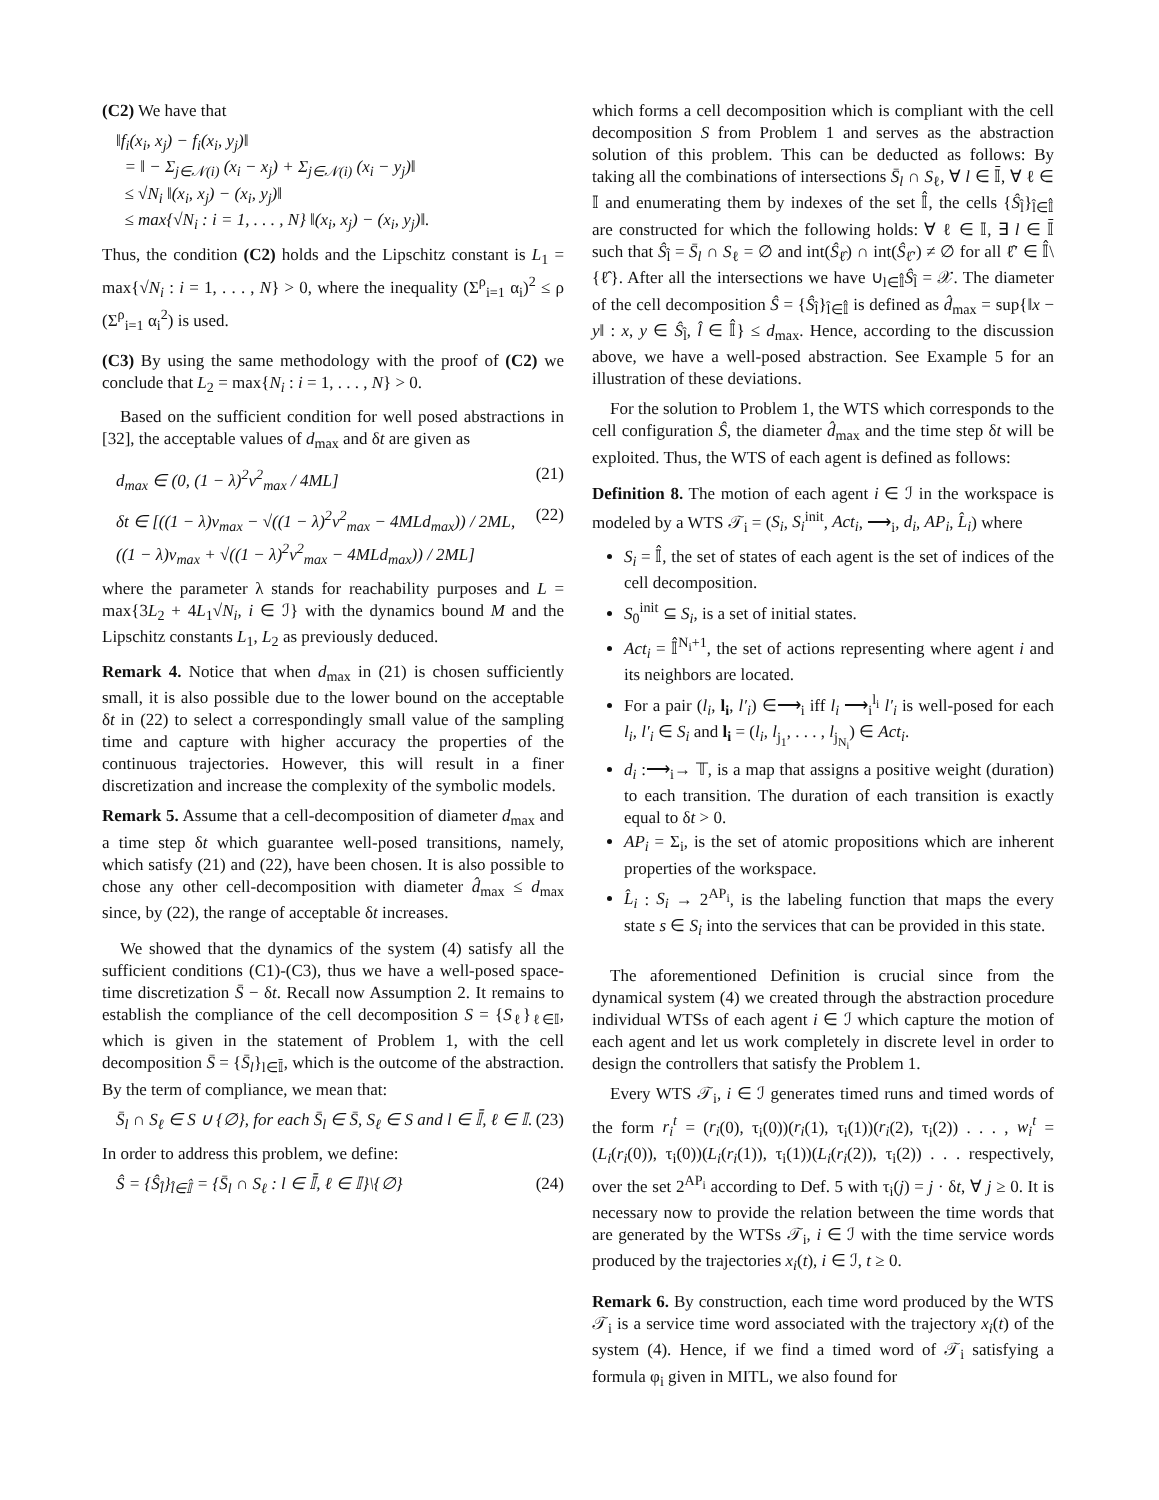(C2) We have that
‖f<sub>i</sub>(x<sub>i</sub>, x<sub>j</sub>) − f<sub>i</sub>(x<sub>i</sub>, y<sub>j</sub>)‖
= ‖ − Σ<sub>j∈𝒩(i)</sub> (x<sub>i</sub> − x<sub>j</sub>) + Σ<sub>j∈𝒩(i)</sub> (x<sub>i</sub> − y<sub>j</sub>)‖
≤ √N<sub>i</sub> ‖(x<sub>i</sub>, x<sub>j</sub>) − (x<sub>i</sub>, y<sub>j</sub>)‖
≤ max{√N<sub>i</sub> : i = 1, . . . , N} ‖(x<sub>i</sub>, x<sub>j</sub>) − (x<sub>i</sub>, y<sub>j</sub>)‖.
Thus, the condition (C2) holds and the Lipschitz constant is L<sub>1</sub> = max{√N<sub>i</sub> : i = 1, . . . , N} > 0, where the inequality (Σ<sup>ρ</sup><sub>i=1</sub> α<sub>i</sub>)<sup>2</sup> ≤ ρ (Σ<sup>ρ</sup><sub>i=1</sub> α<sub>i</sub><sup>2</sup>) is used.
(C3) By using the same methodology with the proof of (C2) we conclude that L<sub>2</sub> = max{N<sub>i</sub> : i = 1, . . . , N} > 0.
Based on the sufficient condition for well posed abstractions in [32], the acceptable values of d<sub>max</sub> and δt are given as
d<sub>max</sub> ∈ (0, (1 − λ)<sup>2</sup>v<sup>2</sup><sub>max</sub> / 4ML] (21)
δt ∈ [((1 − λ)v<sub>max</sub> − √((1 − λ)<sup>2</sup>v<sup>2</sup><sub>max</sub> − 4MLd<sub>max</sub>)) / 2ML,
((1 − λ)v<sub>max</sub> + √((1 − λ)<sup>2</sup>v<sup>2</sup><sub>max</sub> − 4MLd<sub>max</sub>)) / 2ML] (22)
where the parameter λ stands for reachability purposes and L = max{3L<sub>2</sub> + 4L<sub>1</sub>√N<sub>i</sub>, i ∈ ℐ} with the dynamics bound M and the Lipschitz constants L<sub>1</sub>, L<sub>2</sub> as previously deduced.
Remark 4. Notice that when d<sub>max</sub> in (21) is chosen sufficiently small, it is also possible due to the lower bound on the acceptable δt in (22) to select a correspondingly small value of the sampling time and capture with higher accuracy the properties of the continuous trajectories. However, this will result in a finer discretization and increase the complexity of the symbolic models.
Remark 5. Assume that a cell-decomposition of diameter d<sub>max</sub> and a time step δt which guarantee well-posed transitions, namely, which satisfy (21) and (22), have been chosen. It is also possible to chose any other cell-decomposition with diameter d̂<sub>max</sub> ≤ d<sub>max</sub> since, by (22), the range of acceptable δt increases.
We showed that the dynamics of the system (4) satisfy all the sufficient conditions (C1)-(C3), thus we have a well-posed space-time discretization S̄ − δt. Recall now Assumption 2. It remains to establish the compliance of the cell decomposition S = {S<sub>ℓ</sub>}<sub>ℓ∈𝕀</sub>, which is given in the statement of Problem 1, with the cell decomposition S̄ = {S̄<sub>l</sub>}<sub>l∈𝕀̄</sub>, which is the outcome of the abstraction. By the term of compliance, we mean that:
S̄<sub>l</sub> ∩ S<sub>ℓ</sub> ∈ S ∪ {∅}, for each S̄<sub>l</sub> ∈ S̄, S<sub>ℓ</sub> ∈ S and l ∈ 𝕀̄, ℓ ∈ 𝕀. (23)
In order to address this problem, we define:
Ŝ = {Ŝ<sub>l̂</sub>}<sub>l̂∈𝕀̂</sub> = {S̄<sub>l</sub> ∩ S<sub>ℓ</sub> : l ∈ 𝕀̄, ℓ ∈ 𝕀}\{∅} (24)
which forms a cell decomposition which is compliant with the cell decomposition S from Problem 1 and serves as the abstraction solution of this problem. This can be deducted as follows: By taking all the combinations of intersections S̄<sub>l</sub> ∩ S<sub>ℓ</sub>, ∀ l ∈ 𝕀̄, ∀ ℓ ∈ 𝕀 and enumerating them by indexes of the set 𝕀̂, the cells {Ŝ<sub>l̂</sub>}<sub>l̂∈𝕀̂</sub> are constructed for which the following holds: ∀ ℓ ∈ 𝕀, ∃ l ∈ 𝕀̄ such that Ŝ<sub>l̂</sub> = S̄<sub>l</sub> ∩ S<sub>ℓ</sub> = ∅ and int(Ŝ<sub>ℓ̂</sub>) ∩ int(Ŝ<sub>ℓ̂′</sub>) ≠ ∅ for all ℓ̂′ ∈ 𝕀̂\{ℓ̂}. After all the intersections we have ∪<sub>l∈𝕀̂</sub>Ŝ<sub>l̂</sub> = 𝒳. The diameter of the cell decomposition Ŝ = {Ŝ<sub>l̂</sub>}<sub>l̂∈𝕀̂</sub> is defined as d̂<sub>max</sub> = sup{‖x − y‖ : x, y ∈ Ŝ<sub>l̂</sub>, l̂ ∈ 𝕀̂} ≤ d<sub>max</sub>. Hence, according to the discussion above, we have a well-posed abstraction. See Example 5 for an illustration of these deviations.
For the solution to Problem 1, the WTS which corresponds to the cell configuration Ŝ, the diameter d̂<sub>max</sub> and the time step δt will be exploited. Thus, the WTS of each agent is defined as follows:
Definition 8. The motion of each agent i ∈ ℐ in the workspace is modeled by a WTS 𝒯<sub>i</sub> = (S<sub>i</sub>, S<sub>i</sub><sup>init</sup>, Act<sub>i</sub>, ⟶<sub>i</sub>, d<sub>i</sub>, AP<sub>i</sub>, L̂<sub>i</sub>) where
S<sub>i</sub> = 𝕀̂, the set of states of each agent is the set of indices of the cell decomposition.
S<sub>0</sub><sup>init</sup> ⊆ S<sub>i</sub>, is a set of initial states.
Act<sub>i</sub> = 𝕀̂<sup>N<sub>i</sub>+1</sup>, the set of actions representing where agent i and its neighbors are located.
For a pair (l<sub>i</sub>, l<sub>i</sub>, l′<sub>i</sub>) ∈⟶<sub>i</sub> iff l<sub>i</sub> ⟶<sub>i</sub><sup>l<sub>i</sub></sup> l′<sub>i</sub> is well-posed for each l<sub>i</sub>, l′<sub>i</sub> ∈ S<sub>i</sub> and l<sub>i</sub> = (l<sub>i</sub>, l<sub>j<sub>1</sub></sub>, . . . , l<sub>j<sub>N<sub>i</sub></sub></sub>) ∈ Act<sub>i</sub>.
d<sub>i</sub> :⟶<sub>i</sub>→ 𝕋, is a map that assigns a positive weight (duration) to each transition. The duration of each transition is exactly equal to δt > 0.
AP<sub>i</sub> = Σ<sub>i</sub>, is the set of atomic propositions which are inherent properties of the workspace.
L̂<sub>i</sub> : S<sub>i</sub> → 2<sup>AP<sub>i</sub></sup>, is the labeling function that maps the every state s ∈ S<sub>i</sub> into the services that can be provided in this state.
The aforementioned Definition is crucial since from the dynamical system (4) we created through the abstraction procedure individual WTSs of each agent i ∈ ℐ which capture the motion of each agent and let us work completely in discrete level in order to design the controllers that satisfy the Problem 1.
Every WTS 𝒯<sub>i</sub>, i ∈ ℐ generates timed runs and timed words of the form r<sub>i</sub><sup>t</sup> = (r<sub>i</sub>(0), τ<sub>i</sub>(0))(r<sub>i</sub>(1), τ<sub>i</sub>(1))(r<sub>i</sub>(2), τ<sub>i</sub>(2)) . . . , w<sub>i</sub><sup>t</sup> = (L<sub>i</sub>(r<sub>i</sub>(0)), τ<sub>i</sub>(0))(L<sub>i</sub>(r<sub>i</sub>(1)), τ<sub>i</sub>(1))(L<sub>i</sub>(r<sub>i</sub>(2)), τ<sub>i</sub>(2)) . . . respectively, over the set 2<sup>AP<sub>i</sub></sup> according to Def. 5 with τ<sub>i</sub>(j) = j · δt, ∀ j ≥ 0. It is necessary now to provide the relation between the time words that are generated by the WTSs 𝒯<sub>i</sub>, i ∈ ℐ with the time service words produced by the trajectories x<sub>i</sub>(t), i ∈ ℐ, t ≥ 0.
Remark 6. By construction, each time word produced by the WTS 𝒯<sub>i</sub> is a service time word associated with the trajectory x<sub>i</sub>(t) of the system (4). Hence, if we find a timed word of 𝒯<sub>i</sub> satisfying a formula φ<sub>i</sub> given in MITL, we also found for